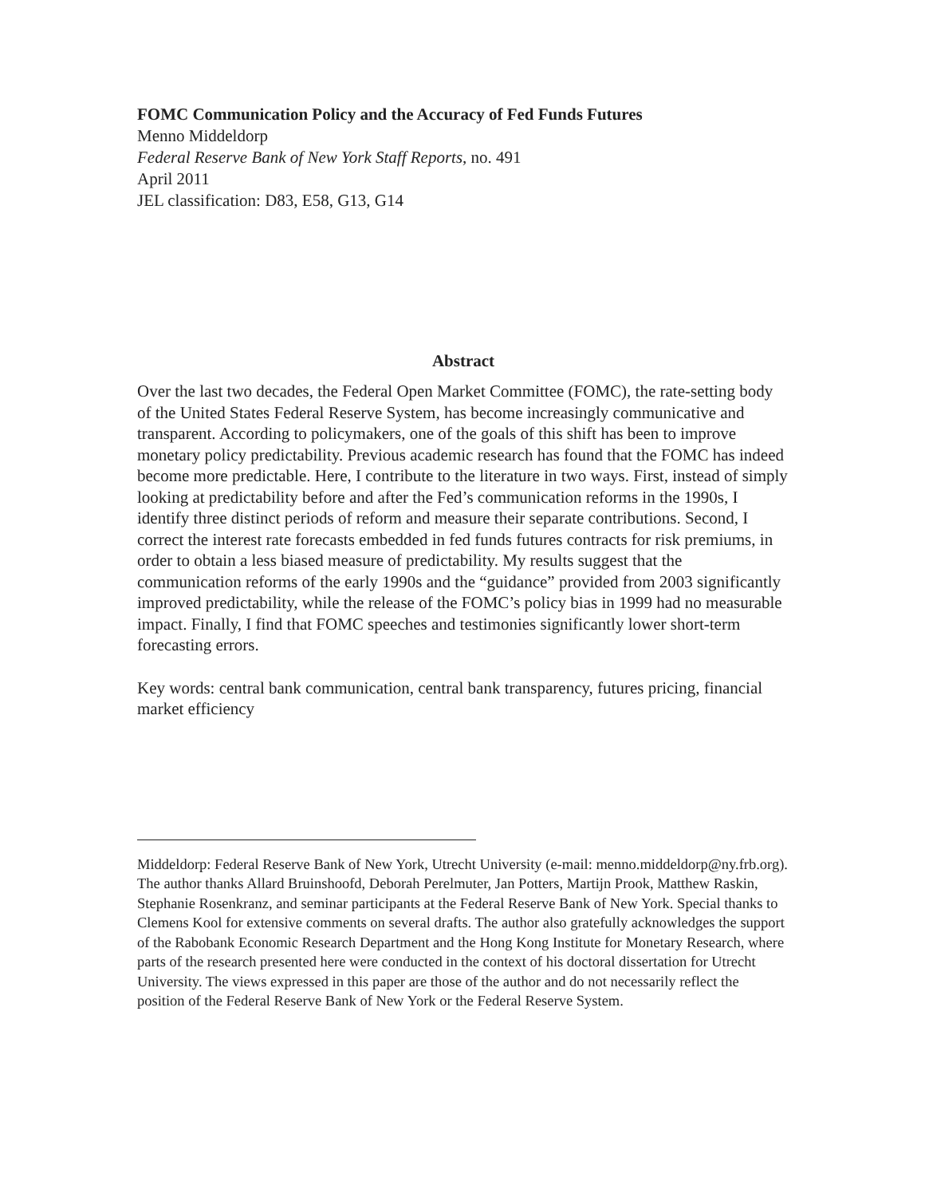FOMC Communication Policy and the Accuracy of Fed Funds Futures
Menno Middeldorp
Federal Reserve Bank of New York Staff Reports, no. 491
April 2011
JEL classification: D83, E58, G13, G14
Abstract
Over the last two decades, the Federal Open Market Committee (FOMC), the rate-setting body of the United States Federal Reserve System, has become increasingly communicative and transparent. According to policymakers, one of the goals of this shift has been to improve monetary policy predictability. Previous academic research has found that the FOMC has indeed become more predictable. Here, I contribute to the literature in two ways. First, instead of simply looking at predictability before and after the Fed’s communication reforms in the 1990s, I identify three distinct periods of reform and measure their separate contributions. Second, I correct the interest rate forecasts embedded in fed funds futures contracts for risk premiums, in order to obtain a less biased measure of predictability. My results suggest that the communication reforms of the early 1990s and the “guidance” provided from 2003 significantly improved predictability, while the release of the FOMC’s policy bias in 1999 had no measurable impact. Finally, I find that FOMC speeches and testimonies significantly lower short-term forecasting errors.
Key words: central bank communication, central bank transparency, futures pricing, financial market efficiency
Middeldorp: Federal Reserve Bank of New York, Utrecht University (e-mail: menno.middeldorp@ny.frb.org). The author thanks Allard Bruinshoofd, Deborah Perelmuter, Jan Potters, Martijn Prook, Matthew Raskin, Stephanie Rosenkranz, and seminar participants at the Federal Reserve Bank of New York. Special thanks to Clemens Kool for extensive comments on several drafts. The author also gratefully acknowledges the support of the Rabobank Economic Research Department and the Hong Kong Institute for Monetary Research, where parts of the research presented here were conducted in the context of his doctoral dissertation for Utrecht University. The views expressed in this paper are those of the author and do not necessarily reflect the position of the Federal Reserve Bank of New York or the Federal Reserve System.